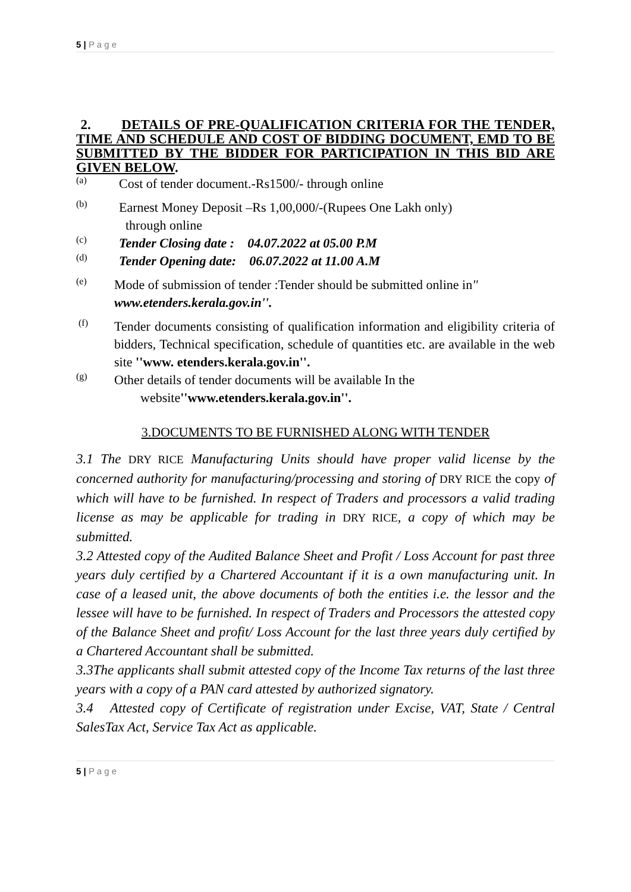5 | P a g e
2. DETAILS OF PRE-QUALIFICATION CRITERIA FOR THE TENDER, TIME AND SCHEDULE AND COST OF BIDDING DOCUMENT, EMD TO BE SUBMITTED BY THE BIDDER FOR PARTICIPATION IN THIS BID ARE GIVEN BELOW.
(a)
Cost of tender document.-Rs1500/- through online
(b)
Earnest Money Deposit –Rs 1,00,000/-(Rupees One Lakh only)
through online
(c)
Tender Closing date : 04.07.2022 at 05.00 P.M
(d)
Tender Opening date: 06.07.2022 at 11.00 A.M
(e)
Mode of submission of tender :Tender should be submitted online in''
www.etenders.kerala.gov.in''.
(f)
Tender documents consisting of qualification information and eligibility criteria of bidders, Technical specification, schedule of quantities etc. are available in the web site ''www. etenders.kerala.gov.in''.
(g)
Other details of tender documents will be available In the
website''www.etenders.kerala.gov.in''.
3.DOCUMENTS TO BE FURNISHED ALONG WITH TENDER
3.1 The DRY RICE Manufacturing Units should have proper valid license by the concerned authority for manufacturing/processing and storing of DRY RICE the copy of which will have to be furnished. In respect of Traders and processors a valid trading license as may be applicable for trading in DRY RICE, a copy of which may be submitted.
3.2 Attested copy of the Audited Balance Sheet and Profit / Loss Account for past three years duly certified by a Chartered Accountant if it is a own manufacturing unit. In case of a leased unit, the above documents of both the entities i.e. the lessor and the lessee will have to be furnished. In respect of Traders and Processors the attested copy of the Balance Sheet and profit/ Loss Account for the last three years duly certified by a Chartered Accountant shall be submitted.
3.3The applicants shall submit attested copy of the Income Tax returns of the last three years with a copy of a PAN card attested by authorized signatory.
3.4 Attested copy of Certificate of registration under Excise, VAT, State / Central SalesTax Act, Service Tax Act as applicable.
5 | P a g e